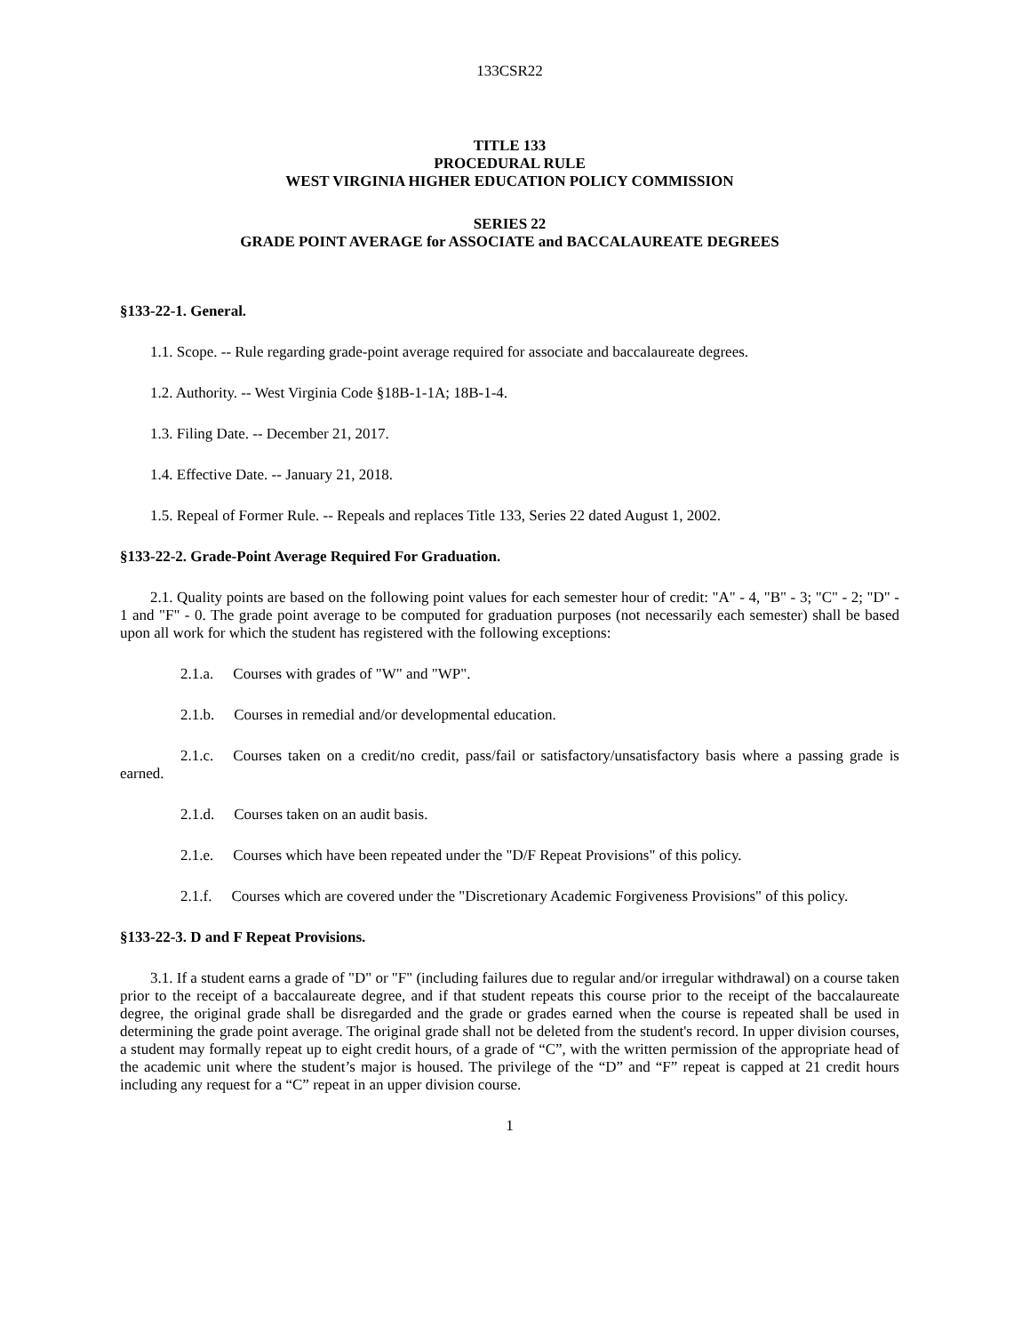133CSR22
TITLE 133
PROCEDURAL RULE
WEST VIRGINIA HIGHER EDUCATION POLICY COMMISSION
SERIES 22
GRADE POINT AVERAGE for ASSOCIATE and BACCALAUREATE DEGREES
§133-22-1. General.
1.1. Scope. -- Rule regarding grade-point average required for associate and baccalaureate degrees.
1.2. Authority. -- West Virginia Code §18B-1-1A; 18B-1-4.
1.3. Filing Date. -- December 21, 2017.
1.4. Effective Date. -- January 21, 2018.
1.5. Repeal of Former Rule. -- Repeals and replaces Title 133, Series 22 dated August 1, 2002.
§133-22-2. Grade-Point Average Required For Graduation.
2.1. Quality points are based on the following point values for each semester hour of credit: "A" - 4, "B" - 3; "C" - 2; "D" - 1 and "F" - 0. The grade point average to be computed for graduation purposes (not necessarily each semester) shall be based upon all work for which the student has registered with the following exceptions:
2.1.a. Courses with grades of "W" and "WP".
2.1.b. Courses in remedial and/or developmental education.
2.1.c. Courses taken on a credit/no credit, pass/fail or satisfactory/unsatisfactory basis where a passing grade is earned.
2.1.d. Courses taken on an audit basis.
2.1.e. Courses which have been repeated under the "D/F Repeat Provisions" of this policy.
2.1.f. Courses which are covered under the "Discretionary Academic Forgiveness Provisions" of this policy.
§133-22-3. D and F Repeat Provisions.
3.1. If a student earns a grade of "D" or "F" (including failures due to regular and/or irregular withdrawal) on a course taken prior to the receipt of a baccalaureate degree, and if that student repeats this course prior to the receipt of the baccalaureate degree, the original grade shall be disregarded and the grade or grades earned when the course is repeated shall be used in determining the grade point average. The original grade shall not be deleted from the student's record. In upper division courses, a student may formally repeat up to eight credit hours, of a grade of “C”, with the written permission of the appropriate head of the academic unit where the student’s major is housed. The privilege of the “D” and “F” repeat is capped at 21 credit hours including any request for a “C” repeat in an upper division course.
1